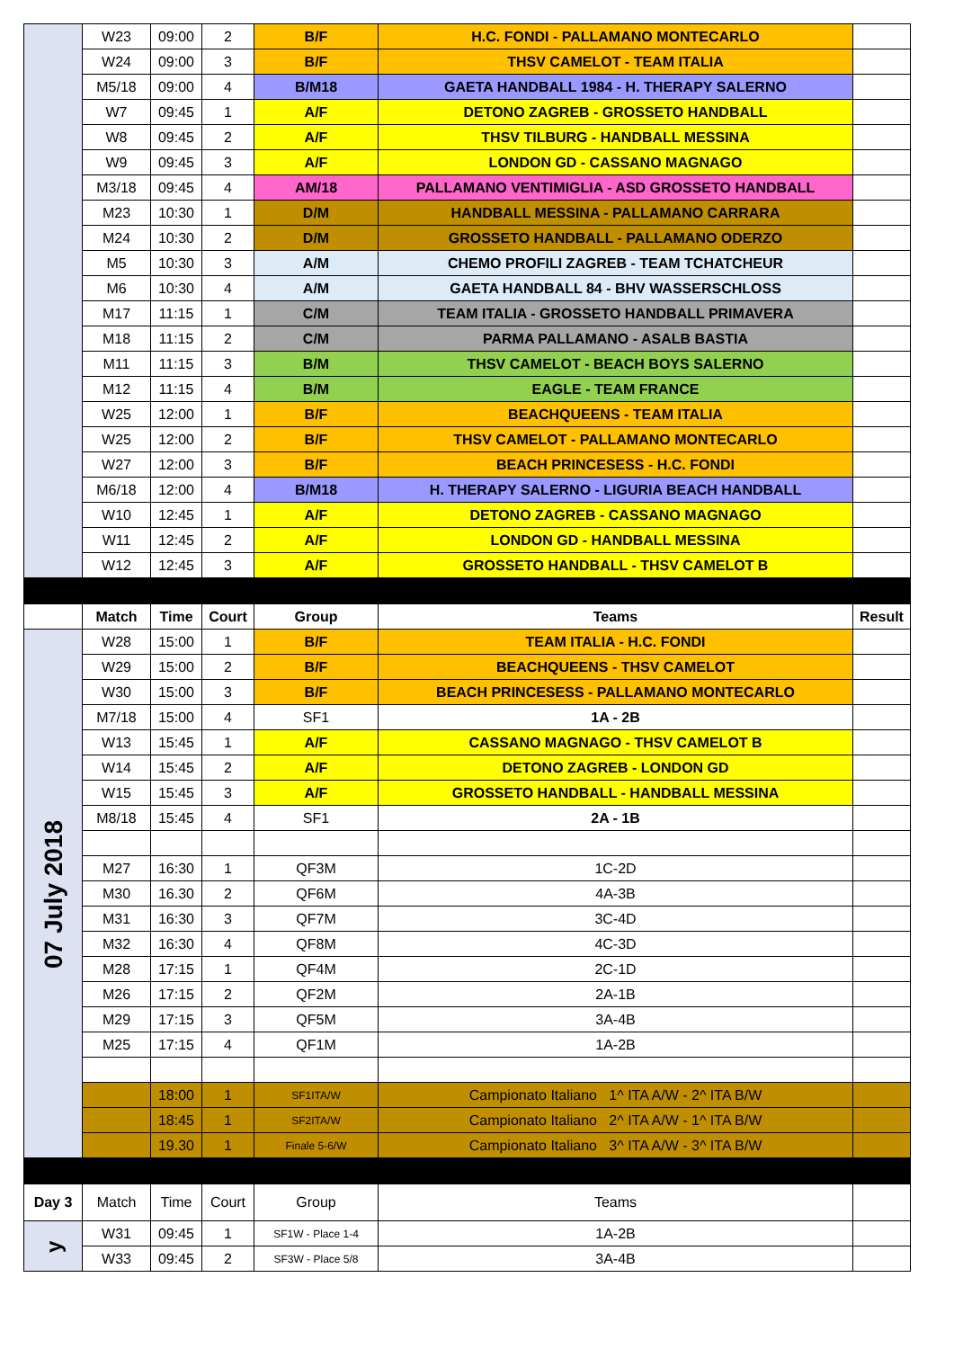| | W23 | 09:00 | 2 | B/F | H.C. FONDI - PALLAMANO MONTECARLO | |
| | W24 | 09:00 | 3 | B/F | THSV CAMELOT - TEAM ITALIA | |
| | M5/18 | 09:00 | 4 | B/M18 | GAETA HANDBALL 1984 - H. THERAPY SALERNO | |
| | W7 | 09:45 | 1 | A/F | DETONO ZAGREB - GROSSETO HANDBALL | |
| | W8 | 09:45 | 2 | A/F | THSV TILBURG - HANDBALL MESSINA | |
| | W9 | 09:45 | 3 | A/F | LONDON GD - CASSANO MAGNAGO | |
| | M3/18 | 09:45 | 4 | AM/18 | PALLAMANO VENTIMIGLIA - ASD GROSSETO HANDBALL | |
| | M23 | 10:30 | 1 | D/M | HANDBALL MESSINA - PALLAMANO CARRARA | |
| | M24 | 10:30 | 2 | D/M | GROSSETO HANDBALL - PALLAMANO ODERZO | |
| | M5 | 10:30 | 3 | A/M | CHEMO PROFILI ZAGREB - TEAM TCHATCHEUR | |
| | M6 | 10:30 | 4 | A/M | GAETA HANDBALL 84 - BHV WASSERSCHLOSS | |
| | M17 | 11:15 | 1 | C/M | TEAM ITALIA - GROSSETO HANDBALL PRIMAVERA | |
| | M18 | 11:15 | 2 | C/M | PARMA PALLAMANO - ASALB BASTIA | |
| | M11 | 11:15 | 3 | B/M | THSV CAMELOT - BEACH BOYS SALERNO | |
| | M12 | 11:15 | 4 | B/M | EAGLE - TEAM FRANCE | |
| | W25 | 12:00 | 1 | B/F | BEACHQUEENS - TEAM ITALIA | |
| | W25 | 12:00 | 2 | B/F | THSV CAMELOT - PALLAMANO MONTECARLO | |
| | W27 | 12:00 | 3 | B/F | BEACH PRINCESESS - H.C. FONDI | |
| | M6/18 | 12:00 | 4 | B/M18 | H. THERAPY SALERNO - LIGURIA BEACH HANDBALL | |
| | W10 | 12:45 | 1 | A/F | DETONO ZAGREB - CASSANO MAGNAGO | |
| | W11 | 12:45 | 2 | A/F | LONDON GD - HANDBALL MESSINA | |
| | W12 | 12:45 | 3 | A/F | GROSSETO HANDBALL - THSV CAMELOT B | |
| | Match | Time | Court | Group | Teams | Result |
| 07 July 2018 | W28 | 15:00 | 1 | B/F | TEAM ITALIA - H.C. FONDI | |
| | W29 | 15:00 | 2 | B/F | BEACHQUEENS - THSV CAMELOT | |
| | W30 | 15:00 | 3 | B/F | BEACH PRINCESESS - PALLAMANO MONTECARLO | |
| | M7/18 | 15:00 | 4 | SF1 | 1A - 2B | |
| | W13 | 15:45 | 1 | A/F | CASSANO MAGNAGO - THSV CAMELOT B | |
| | W14 | 15:45 | 2 | A/F | DETONO ZAGREB - LONDON GD | |
| | W15 | 15:45 | 3 | A/F | GROSSETO HANDBALL - HANDBALL MESSINA | |
| | M8/18 | 15:45 | 4 | SF1 | 2A - 1B | |
| | M27 | 16:30 | 1 | QF3M | 1C-2D | |
| | M30 | 16.30 | 2 | QF6M | 4A-3B | |
| | M31 | 16:30 | 3 | QF7M | 3C-4D | |
| | M32 | 16:30 | 4 | QF8M | 4C-3D | |
| | M28 | 17:15 | 1 | QF4M | 2C-1D | |
| | M26 | 17:15 | 2 | QF2M | 2A-1B | |
| | M29 | 17:15 | 3 | QF5M | 3A-4B | |
| | M25 | 17:15 | 4 | QF1M | 1A-2B | |
| | | 18:00 | 1 | SF1ITA/W | Campionato Italiano 1^ ITA A/W - 2^ ITA B/W | |
| | | 18:45 | 1 | SF2ITA/W | Campionato Italiano 2^ ITA A/W - 1^ ITA B/W | |
| | | 19.30 | 1 | Finale 5-6/W | Campionato Italiano 3^ ITA A/W - 3^ ITA B/W | |
| Day 3 | Match | Time | Court | Group | Teams | |
| y | W31 | 09:45 | 1 | SF1W - Place 1-4 | 1A-2B | |
| | W33 | 09:45 | 2 | SF3W - Place 5/8 | 3A-4B | |